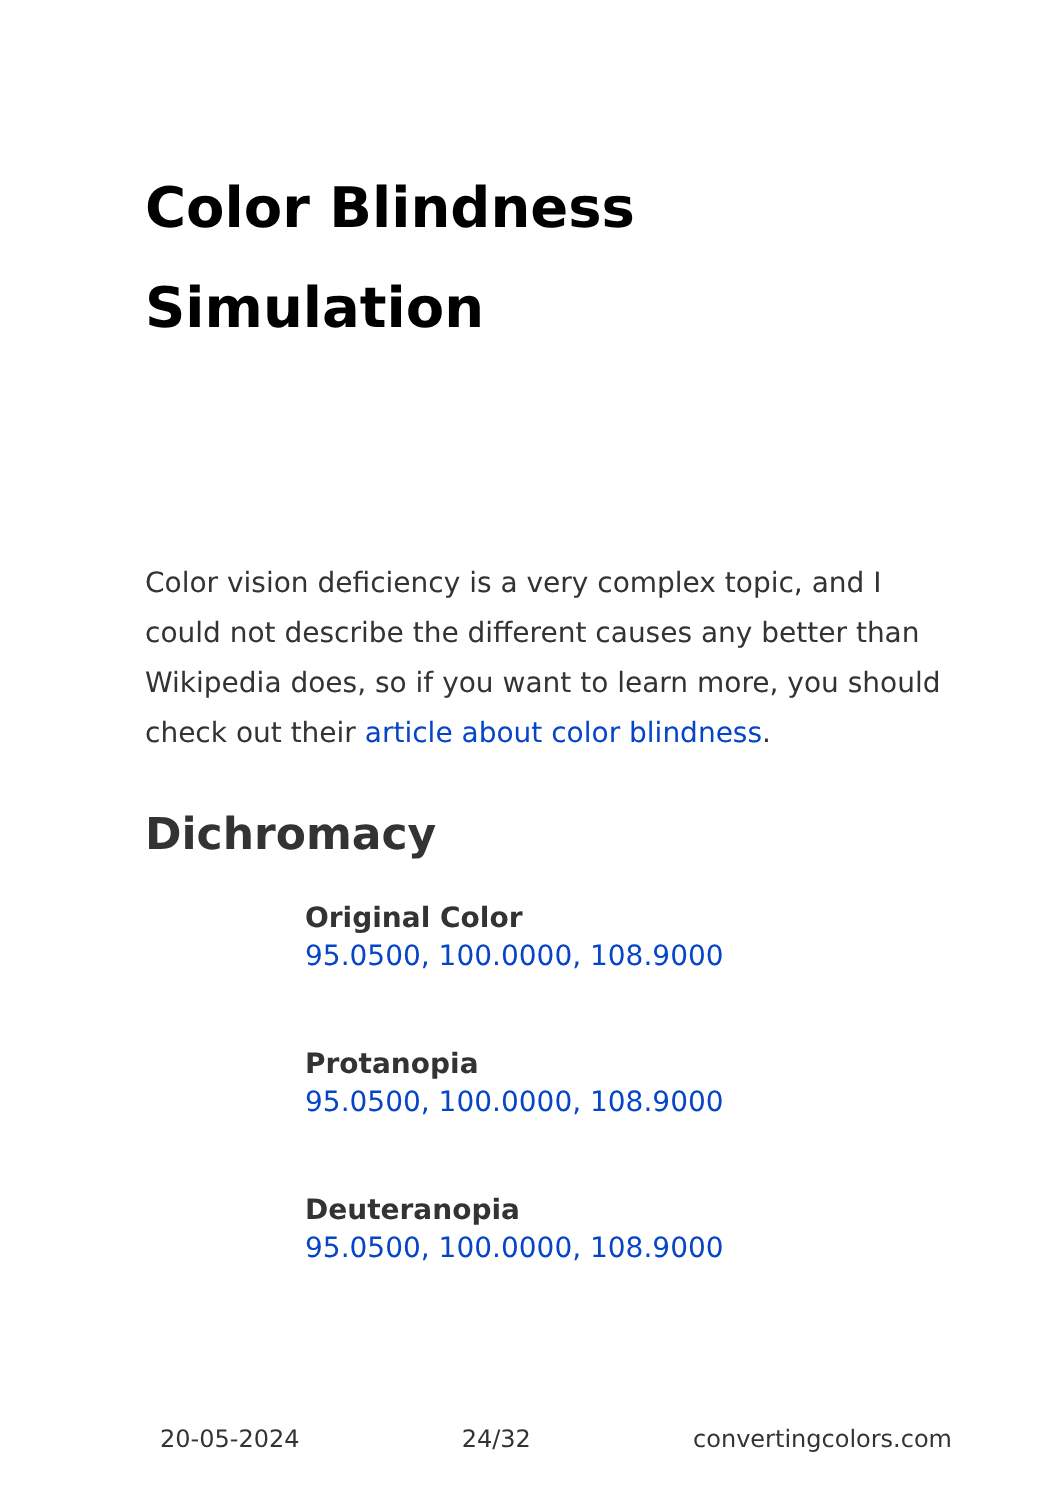Color Blindness Simulation
Color vision deficiency is a very complex topic, and I could not describe the different causes any better than Wikipedia does, so if you want to learn more, you should check out their article about color blindness.
Dichromacy
Original Color
95.0500, 100.0000, 108.9000
Protanopia
95.0500, 100.0000, 108.9000
Deuteranopia
95.0500, 100.0000, 108.9000
20-05-2024 24/32 convertingcolors.com